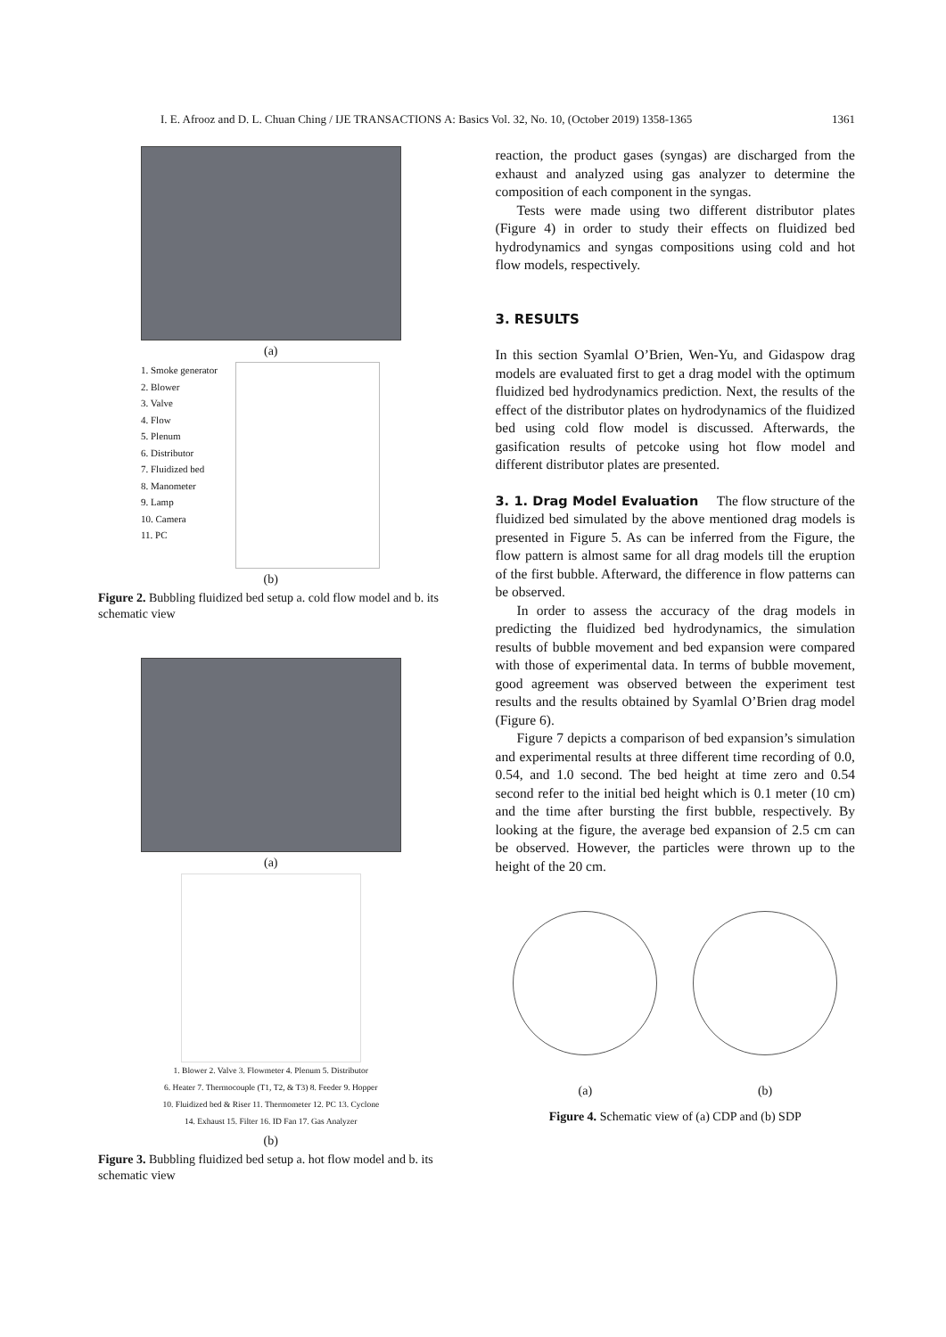I. E. Afrooz and D. L. Chuan Ching / IJE TRANSACTIONS A: Basics Vol. 32, No. 10, (October 2019) 1358-1365 1361
(a)
1. Smoke generator
2. Blower
3. Valve
4. Flow
5. Plenum
6. Distributor
7. Fluidized bed
8. Manometer
9. Lamp
10. Camera
11. PC
(b)
Figure 2. Bubbling fluidized bed setup a. cold flow model and b. its schematic view
(a)
1. Blower 2. Valve 3. Flowmeter 4. Plenum 5. Distributor
6. Heater 7. Thermocouple (T1, T2, & T3) 8. Feeder 9. Hopper
10. Fluidized bed & Riser 11. Thermometer 12. PC 13. Cyclone
14. Exhaust 15. Filter 16. ID Fan 17. Gas Analyzer
(b)
Figure 3. Bubbling fluidized bed setup a. hot flow model and b. its schematic view
reaction, the product gases (syngas) are discharged from the exhaust and analyzed using gas analyzer to determine the composition of each component in the syngas.
Tests were made using two different distributor plates (Figure 4) in order to study their effects on fluidized bed hydrodynamics and syngas compositions using cold and hot flow models, respectively.
3. RESULTS
In this section Syamlal O’Brien, Wen-Yu, and Gidaspow drag models are evaluated first to get a drag model with the optimum fluidized bed hydrodynamics prediction. Next, the results of the effect of the distributor plates on hydrodynamics of the fluidized bed using cold flow model is discussed. Afterwards, the gasification results of petcoke using hot flow model and different distributor plates are presented.
3. 1. Drag Model Evaluation The flow structure of the fluidized bed simulated by the above mentioned drag models is presented in Figure 5. As can be inferred from the Figure, the flow pattern is almost same for all drag models till the eruption of the first bubble. Afterward, the difference in flow patterns can be observed.
In order to assess the accuracy of the drag models in predicting the fluidized bed hydrodynamics, the simulation results of bubble movement and bed expansion were compared with those of experimental data. In terms of bubble movement, good agreement was observed between the experiment test results and the results obtained by Syamlal O’Brien drag model (Figure 6).
Figure 7 depicts a comparison of bed expansion’s simulation and experimental results at three different time recording of 0.0, 0.54, and 1.0 second. The bed height at time zero and 0.54 second refer to the initial bed height which is 0.1 meter (10 cm) and the time after bursting the first bubble, respectively. By looking at the figure, the average bed expansion of 2.5 cm can be observed. However, the particles were thrown up to the height of the 20 cm.
(a) (b)
Figure 4. Schematic view of (a) CDP and (b) SDP